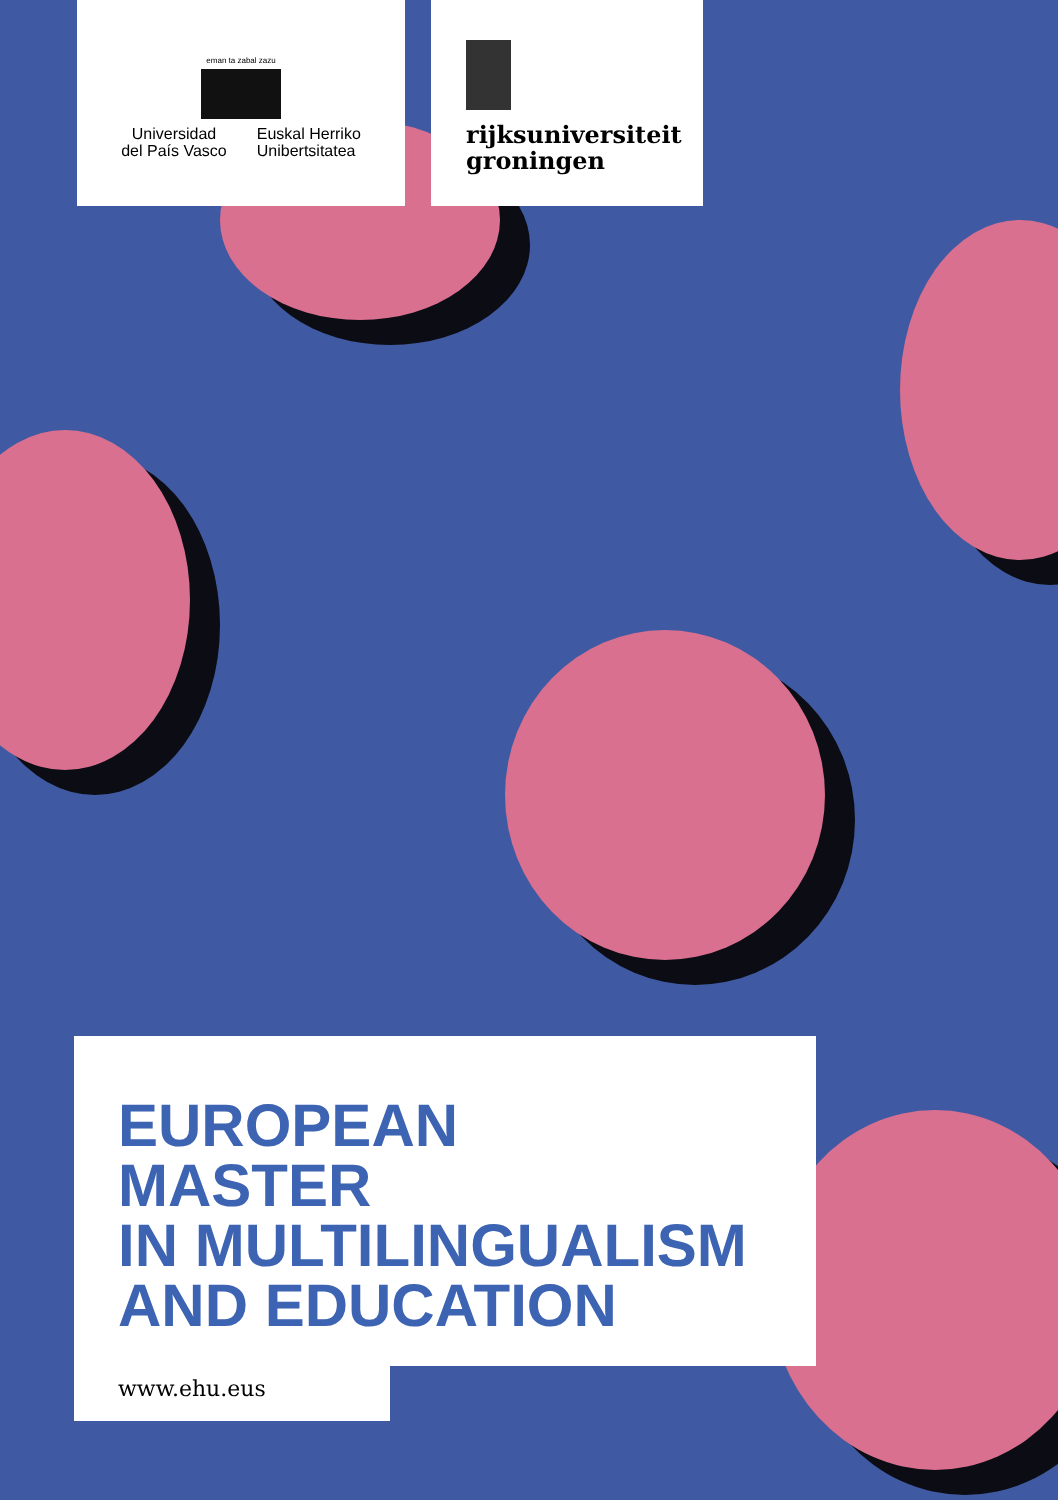eman ta zabal zazu
Universidad
del País Vasco
Euskal Herriko
Unibertsitatea
rijksuniversiteit
groningen
EUROPEAN
MASTER
IN MULTILINGUALISM
AND EDUCATION
www.ehu.eus